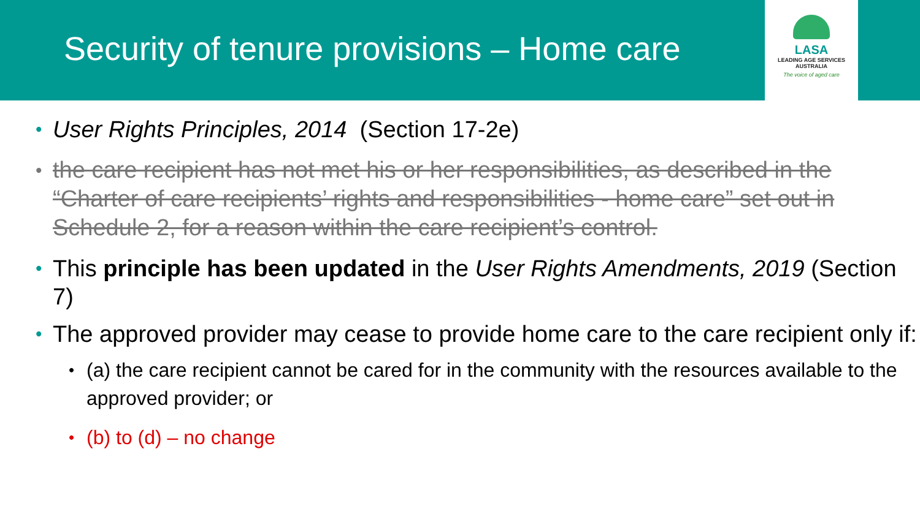Security of tenure provisions – Home care
LASA
LEADING AGE SERVICES
AUSTRALIA
The voice of aged care
• User Rights Principles, 2014 (Section 17-2e)
• the care recipient has not met his or her responsibilities, as described in the “Charter of care recipients’ rights and responsibilities - home care” set out in Schedule 2, for a reason within the care recipient’s control.
• This principle has been updated in the User Rights Amendments, 2019 (Section 7)
• The approved provider may cease to provide home care to the care recipient only if:
• (a) the care recipient cannot be cared for in the community with the resources available to the approved provider; or
• (b) to (d) – no change